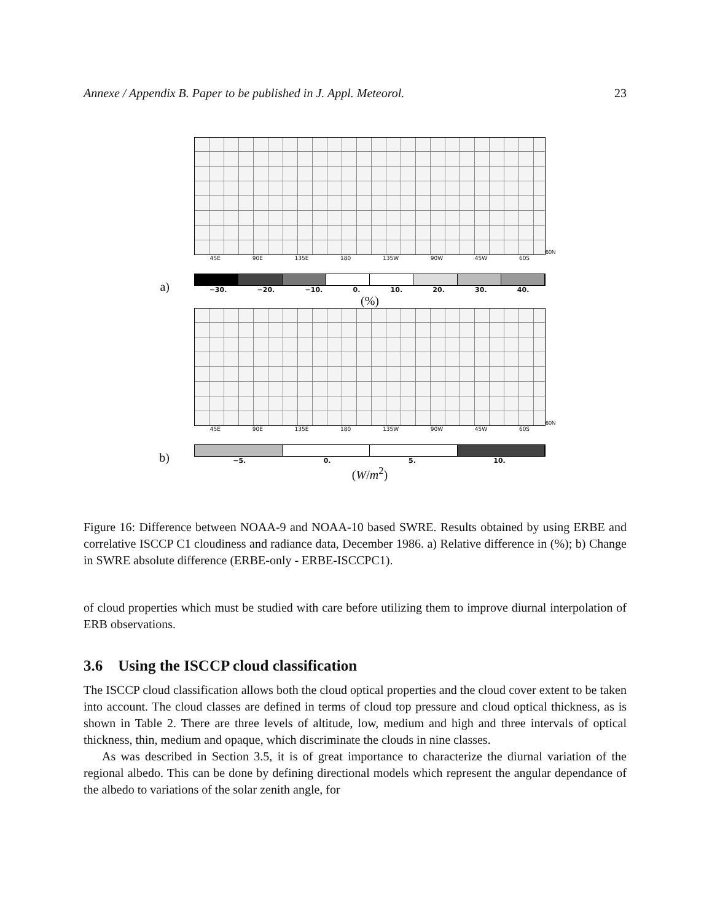Annexe / Appendix B. Paper to be published in J. Appl. Meteorol. 23
60N
45E 90E 135E 180 135W 90W 45W 60S
a)
−30. −20. −10. 0. 10. 20. 30. 40.
(%)
60N
45E 90E 135E 180 135W 90W 45W 60S
b)
−5. 0. 5. 10.
(W/m<sup>2</sup>)
Figure 16: Difference between NOAA-9 and NOAA-10 based SWRE. Results obtained by using ERBE and correlative ISCCP C1 cloudiness and radiance data, December 1986. a) Relative difference in (%); b) Change in SWRE absolute difference (ERBE-only - ERBE-ISCCPC1).
of cloud properties which must be studied with care before utilizing them to improve diurnal interpolation of ERB observations.
3.6 Using the ISCCP cloud classification
The ISCCP cloud classification allows both the cloud optical properties and the cloud cover extent to be taken into account. The cloud classes are defined in terms of cloud top pressure and cloud optical thickness, as is shown in Table 2. There are three levels of altitude, low, medium and high and three intervals of optical thickness, thin, medium and opaque, which discriminate the clouds in nine classes.
As was described in Section 3.5, it is of great importance to characterize the diurnal variation of the regional albedo. This can be done by defining directional models which represent the angular dependance of the albedo to variations of the solar zenith angle, for